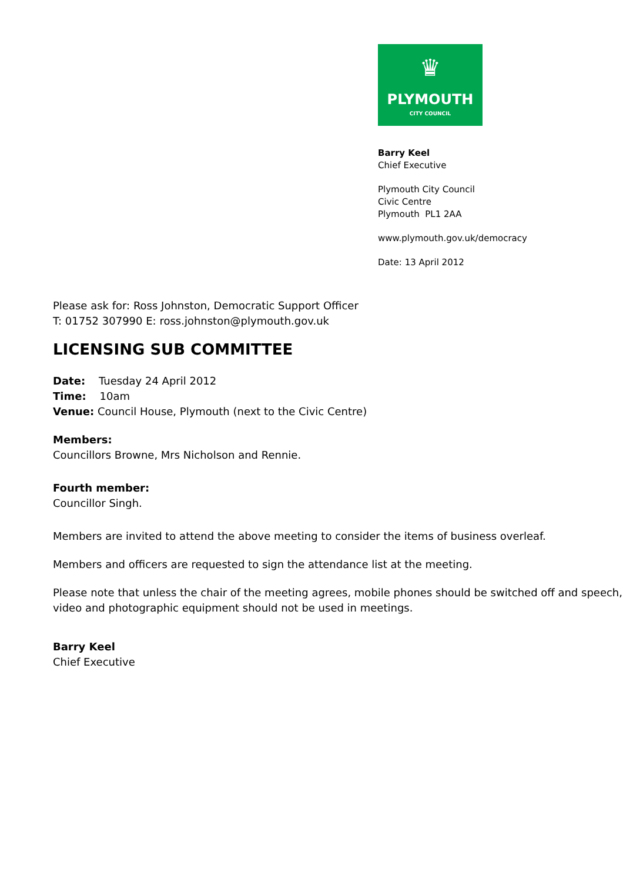♛
PLYMOUTH
CITY COUNCIL
Barry Keel
Chief Executive
Plymouth City Council
Civic Centre
Plymouth PL1 2AA
www.plymouth.gov.uk/democracy
Date: 13 April 2012
Please ask for: Ross Johnston, Democratic Support Officer
T: 01752 307990 E: ross.johnston@plymouth.gov.uk
LICENSING SUB COMMITTEE
Date: Tuesday 24 April 2012
Time: 10am
Venue: Council House, Plymouth (next to the Civic Centre)
Members:
Councillors Browne, Mrs Nicholson and Rennie.
Fourth member:
Councillor Singh.
Members are invited to attend the above meeting to consider the items of business overleaf.
Members and officers are requested to sign the attendance list at the meeting.
Please note that unless the chair of the meeting agrees, mobile phones should be switched off and speech, video and photographic equipment should not be used in meetings.
Barry Keel
Chief Executive